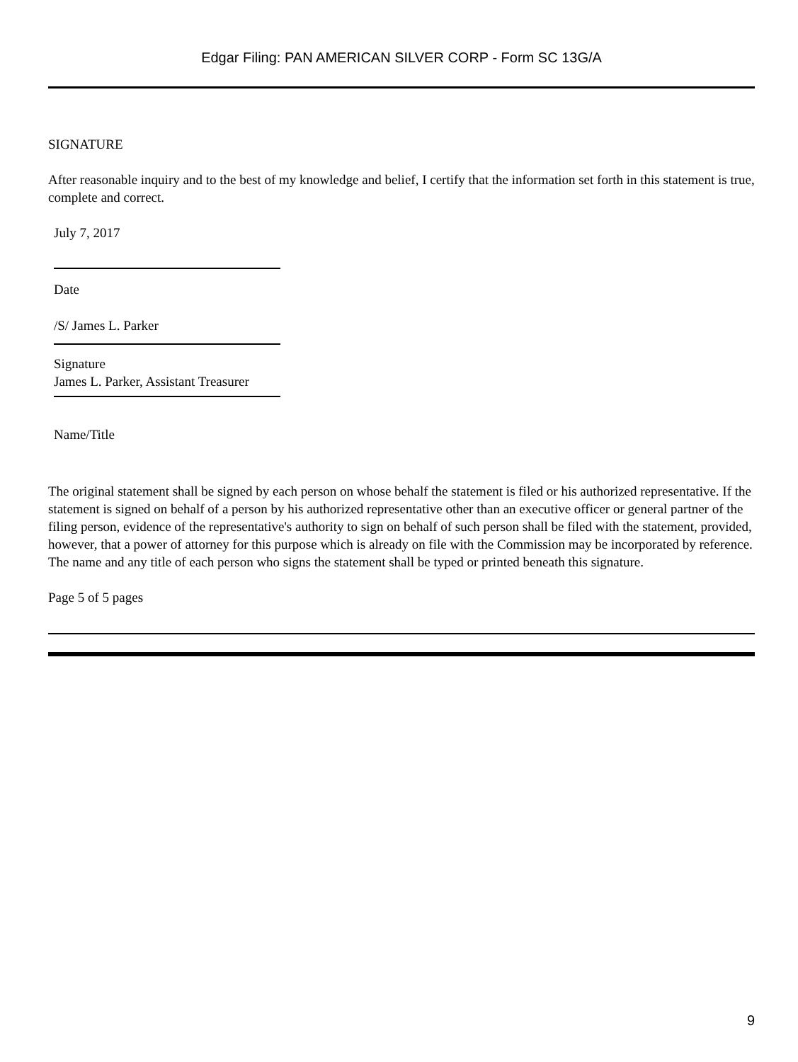Edgar Filing: PAN AMERICAN SILVER CORP - Form SC 13G/A
SIGNATURE
After reasonable inquiry and to the best of my knowledge and belief, I certify that the information set forth in this statement is true, complete and correct.
July 7, 2017
Date
/S/ James L. Parker
Signature
James L. Parker, Assistant Treasurer
Name/Title
The original statement shall be signed by each person on whose behalf the statement is filed or his authorized representative. If the statement is signed on behalf of a person by his authorized representative other than an executive officer or general partner of the filing person, evidence of the representative's authority to sign on behalf of such person shall be filed with the statement, provided, however, that a power of attorney for this purpose which is already on file with the Commission may be incorporated by reference. The name and any title of each person who signs the statement shall be typed or printed beneath this signature.
Page 5 of 5 pages
9